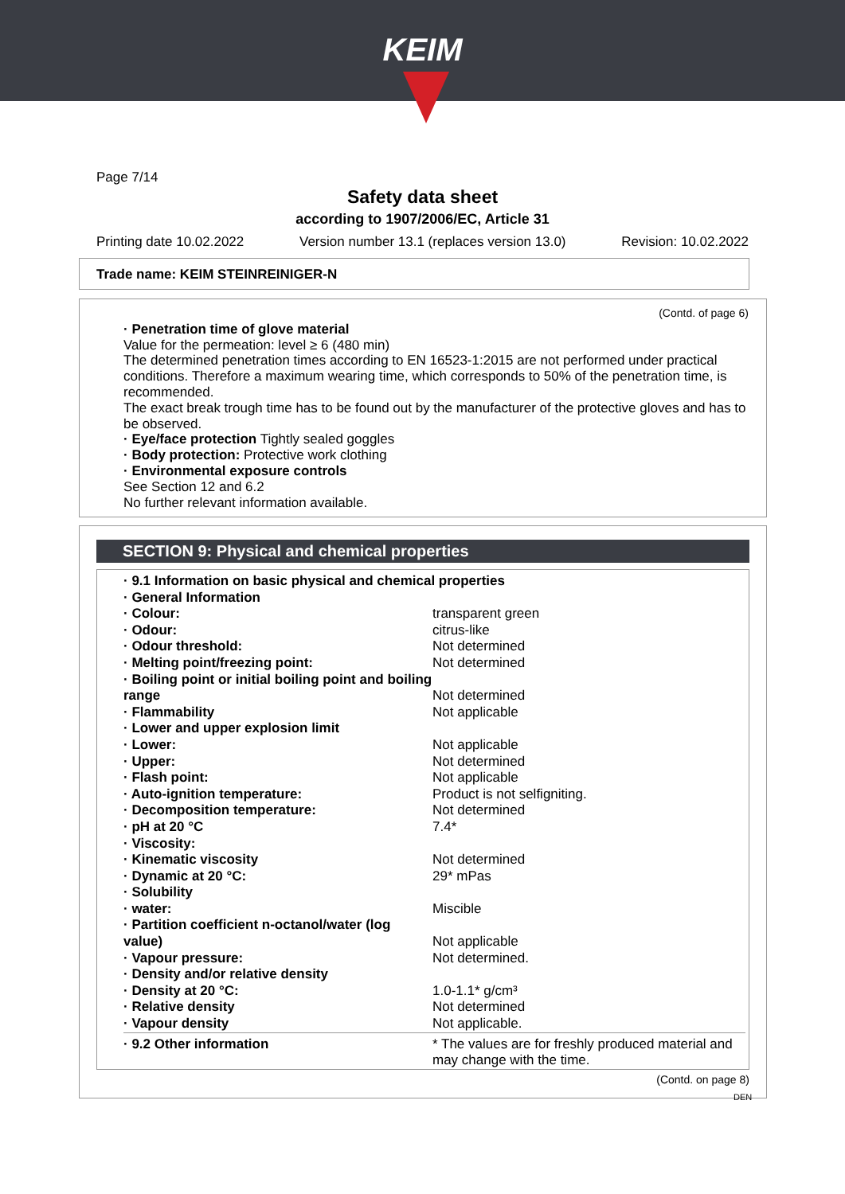KEIM
Page 7/14
Safety data sheet
according to 1907/2006/EC, Article 31
Printing date 10.02.2022 Version number 13.1 (replaces version 13.0) Revision: 10.02.2022
Trade name: KEIM STEINREINIGER-N
(Contd. of page 6)
· Penetration time of glove material
Value for the permeation: level ≥ 6 (480 min)
The determined penetration times according to EN 16523-1:2015 are not performed under practical conditions. Therefore a maximum wearing time, which corresponds to 50% of the penetration time, is recommended.
The exact break trough time has to be found out by the manufacturer of the protective gloves and has to be observed.
· Eye/face protection Tightly sealed goggles
· Body protection: Protective work clothing
· Environmental exposure controls
See Section 12 and 6.2
No further relevant information available.
SECTION 9: Physical and chemical properties
| · 9.1 Information on basic physical and chemical properties | |
| · General Information | |
| · Colour: | transparent green |
| · Odour: | citrus-like |
| · Odour threshold: | Not determined |
| · Melting point/freezing point: | Not determined |
| · Boiling point or initial boiling point and boiling range | Not determined |
| · Flammability | Not applicable |
| · Lower and upper explosion limit | |
| · Lower: | Not applicable |
| · Upper: | Not determined |
| · Flash point: | Not applicable |
| · Auto-ignition temperature: | Product is not selfigniting. |
| · Decomposition temperature: | Not determined |
| · pH at 20 °C | 7.4* |
| · Viscosity: | |
| · Kinematic viscosity | Not determined |
| · Dynamic at 20 °C: | 29* mPas |
| · Solubility | |
| · water: | Miscible |
| · Partition coefficient n-octanol/water (log value) | Not applicable |
| · Vapour pressure: | Not determined. |
| · Density and/or relative density | |
| · Density at 20 °C: | 1.0-1.1* g/cm³ |
| · Relative density | Not determined |
| · Vapour density | Not applicable. |
| · 9.2 Other information | * The values are for freshly produced material and may change with the time. |
(Contd. on page 8)
DEN